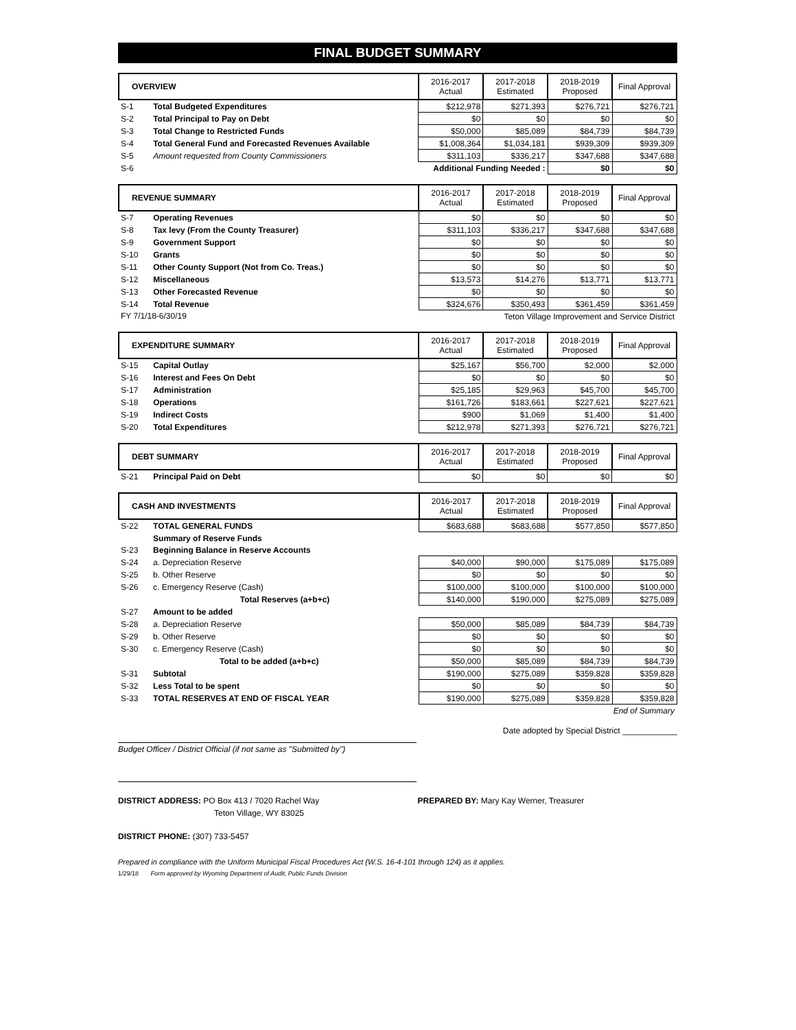FINAL BUDGET SUMMARY
| OVERVIEW | | 2016-2017 Actual | 2017-2018 Estimated | 2018-2019 Proposed | Final Approval |
| --- | --- | --- | --- | --- | --- |
| S-1 | Total Budgeted Expenditures | $212,978 | $271,393 | $276,721 | $276,721 |
| S-2 | Total Principal to Pay on Debt | $0 | $0 | $0 | $0 |
| S-3 | Total Change to Restricted Funds | $50,000 | $85,089 | $84,739 | $84,739 |
| S-4 | Total General Fund and Forecasted Revenues Available | $1,008,364 | $1,034,181 | $939,309 | $939,309 |
| S-5 | Amount requested from County Commissioners | $311,103 | $336,217 | $347,688 | $347,688 |
| S-6 | Additional Funding Needed : | | | $0 | $0 |
| REVENUE SUMMARY | | 2016-2017 Actual | 2017-2018 Estimated | 2018-2019 Proposed | Final Approval |
| --- | --- | --- | --- | --- | --- |
| S-7 | Operating Revenues | $0 | $0 | $0 | $0 |
| S-8 | Tax levy (From the County Treasurer) | $311,103 | $336,217 | $347,688 | $347,688 |
| S-9 | Government Support | $0 | $0 | $0 | $0 |
| S-10 | Grants | $0 | $0 | $0 | $0 |
| S-11 | Other County Support (Not from Co. Treas.) | $0 | $0 | $0 | $0 |
| S-12 | Miscellaneous | $13,573 | $14,276 | $13,771 | $13,771 |
| S-13 | Other Forecasted Revenue | $0 | $0 | $0 | $0 |
| S-14 | Total Revenue | $324,676 | $350,493 | $361,459 | $361,459 |
| FY 7/1/18-6/30/19 | | Teton Village Improvement and Service District | | | |
| EXPENDITURE SUMMARY | | 2016-2017 Actual | 2017-2018 Estimated | 2018-2019 Proposed | Final Approval |
| --- | --- | --- | --- | --- | --- |
| S-15 | Capital Outlay | $25,167 | $56,700 | $2,000 | $2,000 |
| S-16 | Interest and Fees On Debt | $0 | $0 | $0 | $0 |
| S-17 | Administration | $25,185 | $29,963 | $45,700 | $45,700 |
| S-18 | Operations | $161,726 | $183,661 | $227,621 | $227,621 |
| S-19 | Indirect Costs | $900 | $1,069 | $1,400 | $1,400 |
| S-20 | Total Expenditures | $212,978 | $271,393 | $276,721 | $276,721 |
| DEBT SUMMARY | | 2016-2017 Actual | 2017-2018 Estimated | 2018-2019 Proposed | Final Approval |
| --- | --- | --- | --- | --- | --- |
| S-21 | Principal Paid on Debt | $0 | $0 | $0 | $0 |
| CASH AND INVESTMENTS | | 2016-2017 Actual | 2017-2018 Estimated | 2018-2019 Proposed | Final Approval |
| --- | --- | --- | --- | --- | --- |
| S-22 | TOTAL GENERAL FUNDS | $683,688 | $683,688 | $577,850 | $577,850 |
| | Summary of Reserve Funds | | | | |
| S-23 | Beginning Balance in Reserve Accounts | | | | |
| S-24 | a. Depreciation Reserve | $40,000 | $90,000 | $175,089 | $175,089 |
| S-25 | b. Other Reserve | $0 | $0 | $0 | $0 |
| S-26 | c. Emergency Reserve (Cash) | $100,000 | $100,000 | $100,000 | $100,000 |
| | Total Reserves (a+b+c) | $140,000 | $190,000 | $275,089 | $275,089 |
| S-27 | Amount to be added | | | | |
| S-28 | a. Depreciation Reserve | $50,000 | $85,089 | $84,739 | $84,739 |
| S-29 | b. Other Reserve | $0 | $0 | $0 | $0 |
| S-30 | c. Emergency Reserve (Cash) | $0 | $0 | $0 | $0 |
| | Total to be added (a+b+c) | $50,000 | $85,089 | $84,739 | $84,739 |
| S-31 | Subtotal | $190,000 | $275,089 | $359,828 | $359,828 |
| S-32 | Less Total to be spent | $0 | $0 | $0 | $0 |
| S-33 | TOTAL RESERVES AT END OF FISCAL YEAR | $190,000 | $275,089 | $359,828 | $359,828 |
| End of Summary | | | | | |
Date adopted by Special District ____________
Budget Officer / District Official (if not same as "Submitted by")
DISTRICT ADDRESS: PO Box 413 / 7020 Rachel Way PREPARED BY: Mary Kay Werner, Treasurer
Teton Village, WY 83025
DISTRICT PHONE: (307) 733-5457
Prepared in compliance with the Uniform Municipal Fiscal Procedures Act (W.S. 16-4-101 through 124) as it applies.
1/29/18 Form approved by Wyoming Department of Audit, Public Funds Division